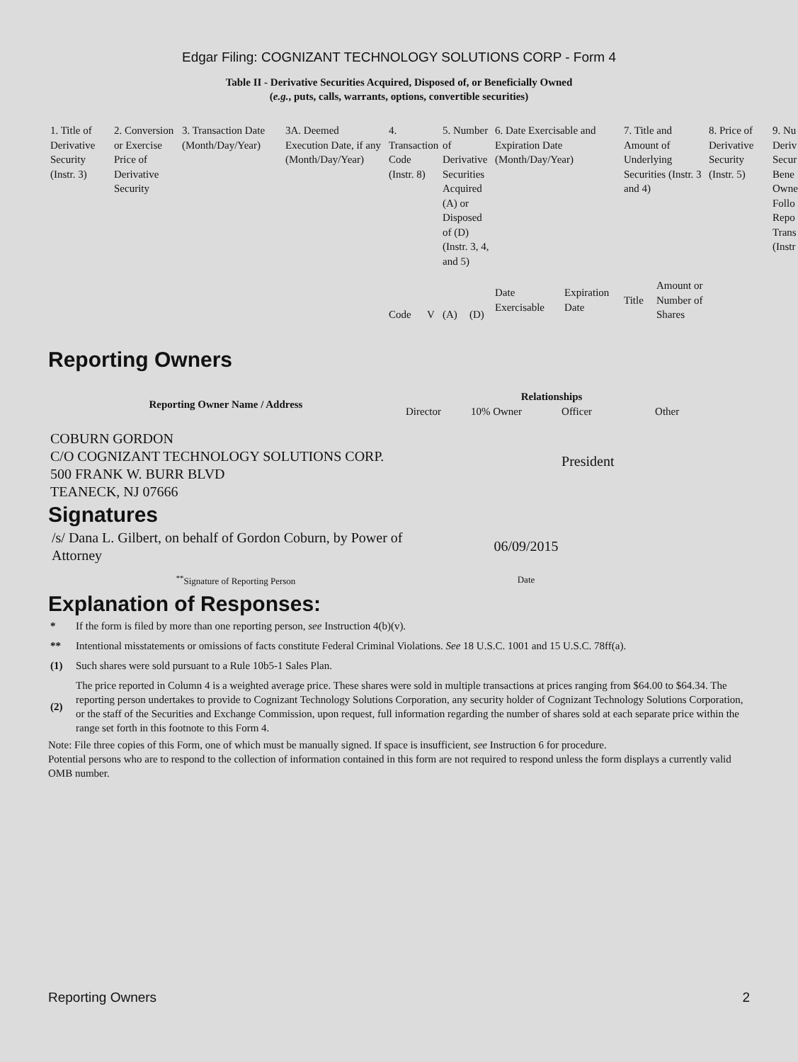Edgar Filing: COGNIZANT TECHNOLOGY SOLUTIONS CORP - Form 4
Table II - Derivative Securities Acquired, Disposed of, or Beneficially Owned
(e.g., puts, calls, warrants, options, convertible securities)
| 1. Title of Derivative Security (Instr. 3) | 2. Conversion or Exercise Price of Derivative Security | 3. Transaction Date (Month/Day/Year) | 3A. Deemed Execution Date, if any (Month/Day/Year) | 4. Transaction Code (Instr. 8) | | 5. Number of Derivative Securities Acquired (A) or Disposed of (D) (Instr. 3, 4, and 5) | | 6. Date Exercisable and Expiration Date (Month/Day/Year) | | 7. Title and Amount of Underlying Securities (Instr. 3 and 4) | | 8. Price of Derivative Security (Instr. 5) | 9. Nu Deriv Secur Bene Owne Follo Repo Trans (Instr |
| | | | | Code | V | (A) | (D) | Date Exercisable | Expiration Date | Title | Amount or Number of Shares | | |
Reporting Owners
| Reporting Owner Name / Address | Relationships | | | |
| --- | --- | --- | --- | --- |
| | Director | 10% Owner | Officer | Other |
| COBURN GORDON C/O COGNIZANT TECHNOLOGY SOLUTIONS CORP. 500 FRANK W. BURR BLVD TEANECK, NJ 07666 | | | President | |
Signatures
| /s/ Dana L. Gilbert, on behalf of Gordon Coburn, by Power of Attorney | 06/09/2015 |
| <sup>**</sup> Signature of Reporting Person | Date |
Explanation of Responses:
| * | If the form is filed by more than one reporting person, see Instruction 4(b)(v). |
| ** | Intentional misstatements or omissions of facts constitute Federal Criminal Violations. See 18 U.S.C. 1001 and 15 U.S.C. 78ff(a). |
| (1) | Such shares were sold pursuant to a Rule 10b5-1 Sales Plan. |
| (2) | The price reported in Column 4 is a weighted average price. These shares were sold in multiple transactions at prices ranging from $64.00 to $64.34. The reporting person undertakes to provide to Cognizant Technology Solutions Corporation, any security holder of Cognizant Technology Solutions Corporation, or the staff of the Securities and Exchange Commission, upon request, full information regarding the number of shares sold at each separate price within the range set forth in this footnote to this Form 4. |
Note: File three copies of this Form, one of which must be manually signed. If space is insufficient, see Instruction 6 for procedure.
Potential persons who are to respond to the collection of information contained in this form are not required to respond unless the form displays a currently valid OMB number.
Reporting Owners 2